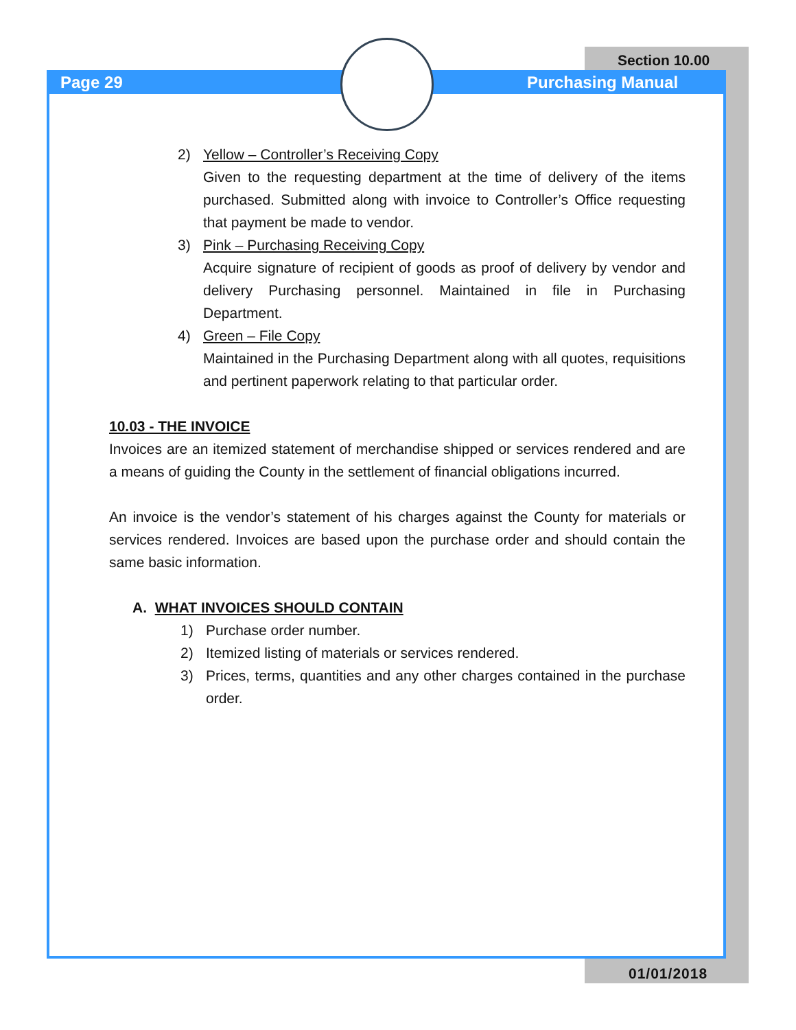Section 10.00
Page 29 Purchasing Manual
2) Yellow – Controller’s Receiving Copy
Given to the requesting department at the time of delivery of the items purchased. Submitted along with invoice to Controller’s Office requesting that payment be made to vendor.
3) Pink – Purchasing Receiving Copy
Acquire signature of recipient of goods as proof of delivery by vendor and delivery Purchasing personnel. Maintained in file in Purchasing Department.
4) Green – File Copy
Maintained in the Purchasing Department along with all quotes, requisitions and pertinent paperwork relating to that particular order.
10.03 - THE INVOICE
Invoices are an itemized statement of merchandise shipped or services rendered and are a means of guiding the County in the settlement of financial obligations incurred.
An invoice is the vendor’s statement of his charges against the County for materials or services rendered. Invoices are based upon the purchase order and should contain the same basic information.
A. WHAT INVOICES SHOULD CONTAIN
1) Purchase order number.
2) Itemized listing of materials or services rendered.
3) Prices, terms, quantities and any other charges contained in the purchase order.
01/01/2018